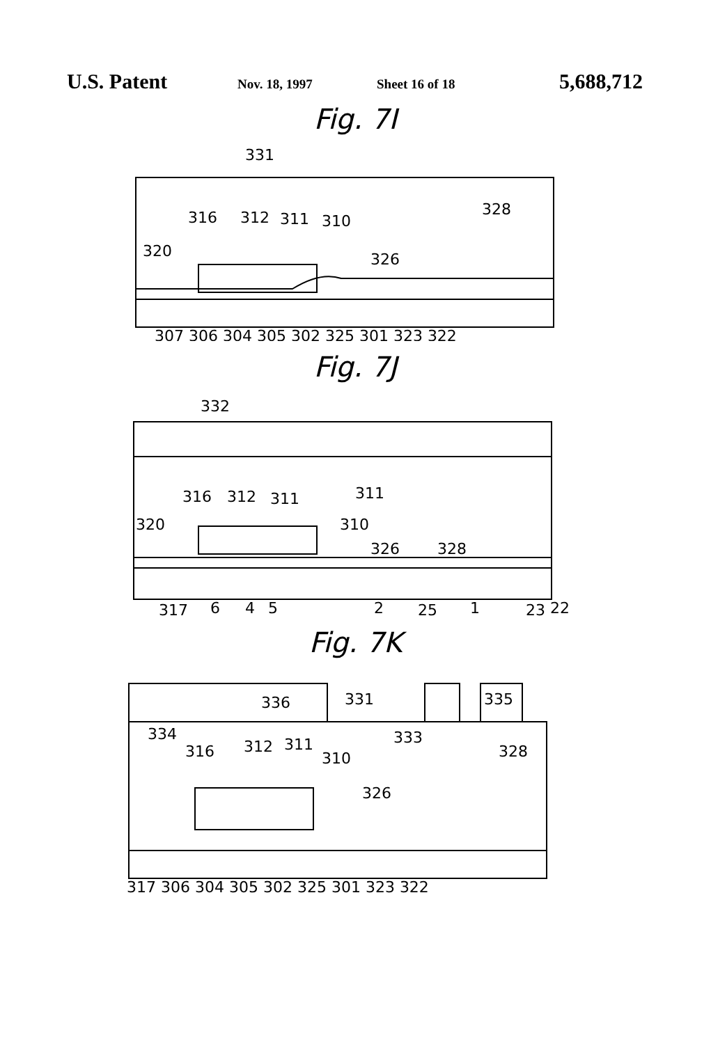U.S. Patent Nov. 18, 1997 Sheet 16 of 18 5,688,712
Fig. 7I
331
320
316
312
311
310
326
328
307 306 304 305 302 325 301 323 322
Fig. 7J
332
311
320
316
312
311
310
326
328
317
6
4
5
2
25
1
23
22
Fig. 7K
336
331
335
334
316
312
311
310
333
328
326
317 306 304 305 302 325 301 323 322